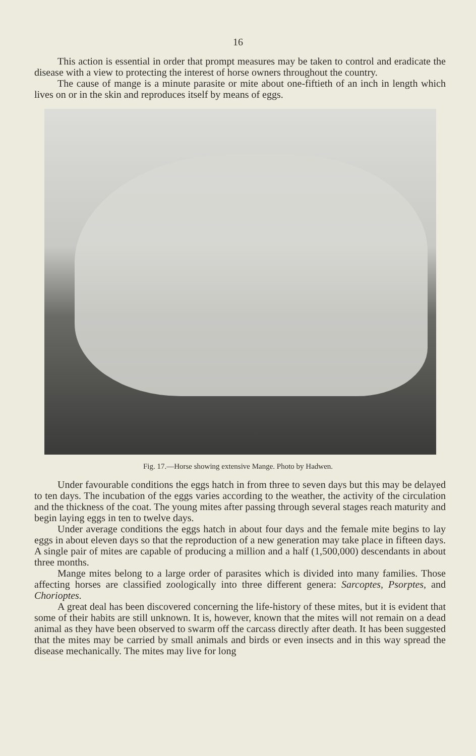16
This action is essential in order that prompt measures may be taken to control and eradicate the disease with a view to protecting the interest of horse owners throughout the country.
The cause of mange is a minute parasite or mite about one-fiftieth of an inch in length which lives on or in the skin and reproduces itself by means of eggs.
Fig. 17.—Horse showing extensive Mange. Photo by Hadwen.
Under favourable conditions the eggs hatch in from three to seven days but this may be delayed to ten days. The incubation of the eggs varies according to the weather, the activity of the circulation and the thickness of the coat. The young mites after passing through several stages reach maturity and begin laying eggs in ten to twelve days.
Under average conditions the eggs hatch in about four days and the female mite begins to lay eggs in about eleven days so that the reproduction of a new generation may take place in fifteen days. A single pair of mites are capable of producing a million and a half (1,500,000) descendants in about three months.
Mange mites belong to a large order of parasites which is divided into many families. Those affecting horses are classified zoologically into three different genera: Sarcoptes, Psorptes, and Chorioptes.
A great deal has been discovered concerning the life-history of these mites, but it is evident that some of their habits are still unknown. It is, however, known that the mites will not remain on a dead animal as they have been observed to swarm off the carcass directly after death. It has been suggested that the mites may be carried by small animals and birds or even insects and in this way spread the disease mechanically. The mites may live for long